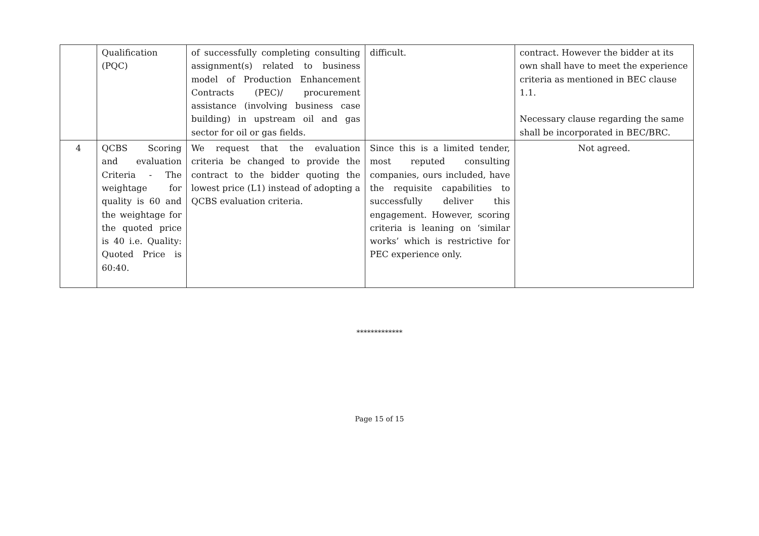| | Qualification (PQC) | of successfully completing consulting assignment(s) related to business model of Production Enhancement Contracts (PEC)/ procurement assistance (involving business case building) in upstream oil and gas sector for oil or gas fields. | difficult. | contract. However the bidder at its own shall have to meet the experience criteria as mentioned in BEC clause 1.1. Necessary clause regarding the same shall be incorporated in BEC/BRC. |
| 4 | QCBS Scoring and evaluation Criteria - The weightage for quality is 60 and the weightage for the quoted price is 40 i.e. Quality: Quoted Price is 60:40. | We request that the evaluation criteria be changed to provide the contract to the bidder quoting the lowest price (L1) instead of adopting a QCBS evaluation criteria. | Since this is a limited tender, most reputed consulting companies, ours included, have the requisite capabilities to successfully deliver this engagement. However, scoring criteria is leaning on ‘similar works’ which is restrictive for PEC experience only. | Not agreed. |
*************
Page 15 of 15